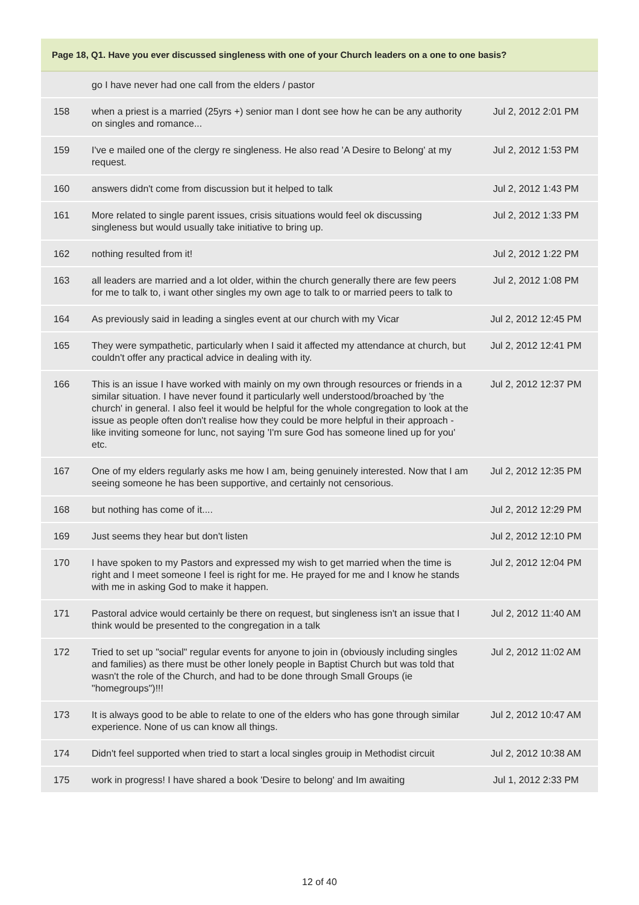| Page 18, Q1. Have you ever discussed singleness with one of your Church leaders on a one to one basis? | | |
| --- | --- | --- |
| | go I have never had one call from the elders / pastor | |
| 158 | when a priest is a married (25yrs +) senior man I dont see how he can be any authority on singles and romance... | Jul 2, 2012 2:01 PM |
| 159 | I've e mailed one of the clergy re singleness. He also read 'A Desire to Belong' at my request. | Jul 2, 2012 1:53 PM |
| 160 | answers didn't come from discussion but it helped to talk | Jul 2, 2012 1:43 PM |
| 161 | More related to single parent issues, crisis situations would feel ok discussing singleness but would usually take initiative to bring up. | Jul 2, 2012 1:33 PM |
| 162 | nothing resulted from it! | Jul 2, 2012 1:22 PM |
| 163 | all leaders are married and a lot older, within the church generally there are few peers for me to talk to, i want other singles my own age to talk to or married peers to talk to | Jul 2, 2012 1:08 PM |
| 164 | As previously said in leading a singles event at our church with my Vicar | Jul 2, 2012 12:45 PM |
| 165 | They were sympathetic, particularly when I said it affected my attendance at church, but couldn't offer any practical advice in dealing with ity. | Jul 2, 2012 12:41 PM |
| 166 | This is an issue I have worked with mainly on my own through resources or friends in a similar situation. I have never found it particularly well understood/broached by 'the church' in general. I also feel it would be helpful for the whole congregation to look at the issue as people often don't realise how they could be more helpful in their approach - like inviting someone for lunc, not saying 'I'm sure God has someone lined up for you' etc. | Jul 2, 2012 12:37 PM |
| 167 | One of my elders regularly asks me how I am, being genuinely interested. Now that I am seeing someone he has been supportive, and certainly not censorious. | Jul 2, 2012 12:35 PM |
| 168 | but nothing has come of it.... | Jul 2, 2012 12:29 PM |
| 169 | Just seems they hear but don't listen | Jul 2, 2012 12:10 PM |
| 170 | I have spoken to my Pastors and expressed my wish to get married when the time is right and I meet someone I feel is right for me. He prayed for me and I know he stands with me in asking God to make it happen. | Jul 2, 2012 12:04 PM |
| 171 | Pastoral advice would certainly be there on request, but singleness isn't an issue that I think would be presented to the congregation in a talk | Jul 2, 2012 11:40 AM |
| 172 | Tried to set up "social" regular events for anyone to join in (obviously including singles and families) as there must be other lonely people in Baptist Church but was told that wasn't the role of the Church, and had to be done through Small Groups (ie "homegroups")!!! | Jul 2, 2012 11:02 AM |
| 173 | It is always good to be able to relate to one of the elders who has gone through similar experience. None of us can know all things. | Jul 2, 2012 10:47 AM |
| 174 | Didn't feel supported when tried to start a local singles grouip in Methodist circuit | Jul 2, 2012 10:38 AM |
| 175 | work in progress! I have shared a book 'Desire to belong' and Im awaiting | Jul 1, 2012 2:33 PM |
12 of 40